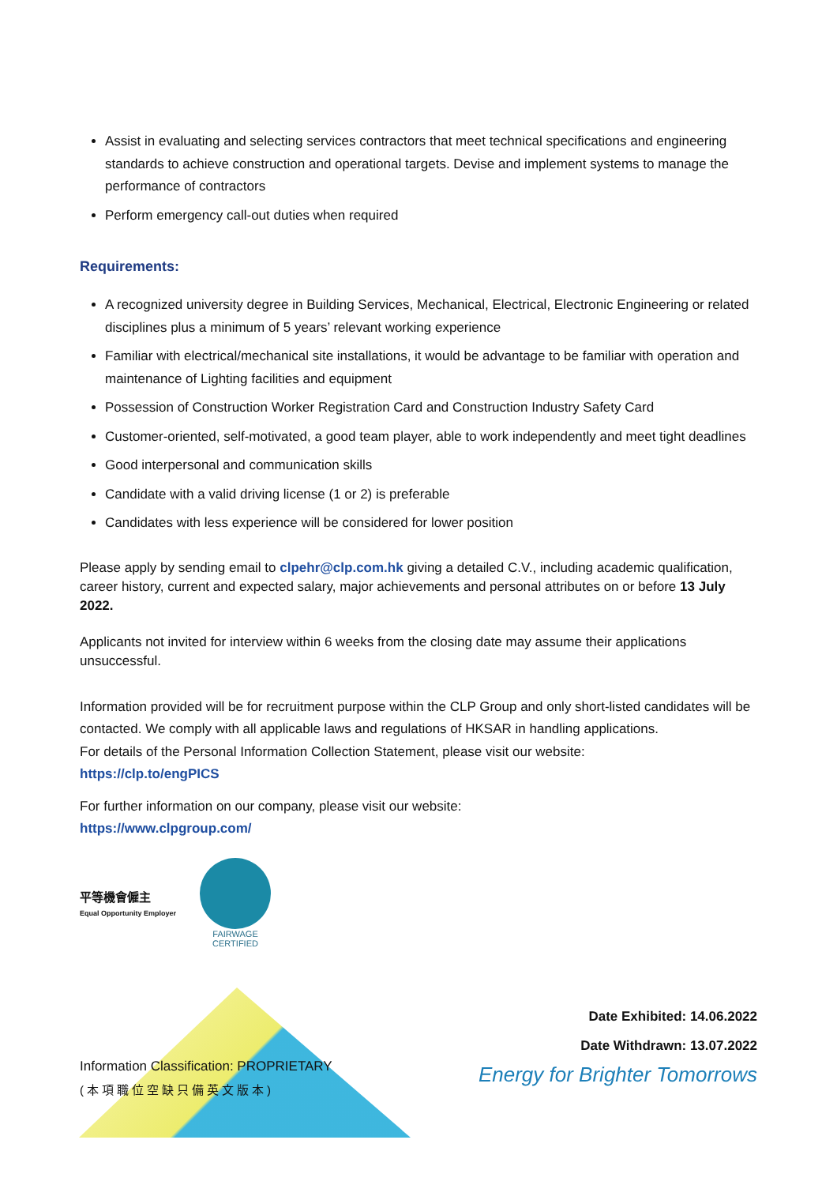Assist in evaluating and selecting services contractors that meet technical specifications and engineering standards to achieve construction and operational targets. Devise and implement systems to manage the performance of contractors
Perform emergency call-out duties when required
Requirements:
A recognized university degree in Building Services, Mechanical, Electrical, Electronic Engineering or related disciplines plus a minimum of 5 years’ relevant working experience
Familiar with electrical/mechanical site installations, it would be advantage to be familiar with operation and maintenance of Lighting facilities and equipment
Possession of Construction Worker Registration Card and Construction Industry Safety Card
Customer-oriented, self-motivated, a good team player, able to work independently and meet tight deadlines
Good interpersonal and communication skills
Candidate with a valid driving license (1 or 2) is preferable
Candidates with less experience will be considered for lower position
Please apply by sending email to clpehr@clp.com.hk giving a detailed C.V., including academic qualification, career history, current and expected salary, major achievements and personal attributes on or before 13 July 2022.
Applicants not invited for interview within 6 weeks from the closing date may assume their applications unsuccessful.
Information provided will be for recruitment purpose within the CLP Group and only short-listed candidates will be contacted. We comply with all applicable laws and regulations of HKSAR in handling applications.
For details of the Personal Information Collection Statement, please visit our website:
https://clp.to/engPICS
For further information on our company, please visit our website:
https://www.clpgroup.com/
平等機會僱主
Equal Opportunity Employer
FAIRWAGE
CERTIFIED
Information Classification: PROPRIETARY
(本項職位空缺只備英文版本)
Date Exhibited: 14.06.2022
Date Withdrawn: 13.07.2022
Energy for Brighter Tomorrows